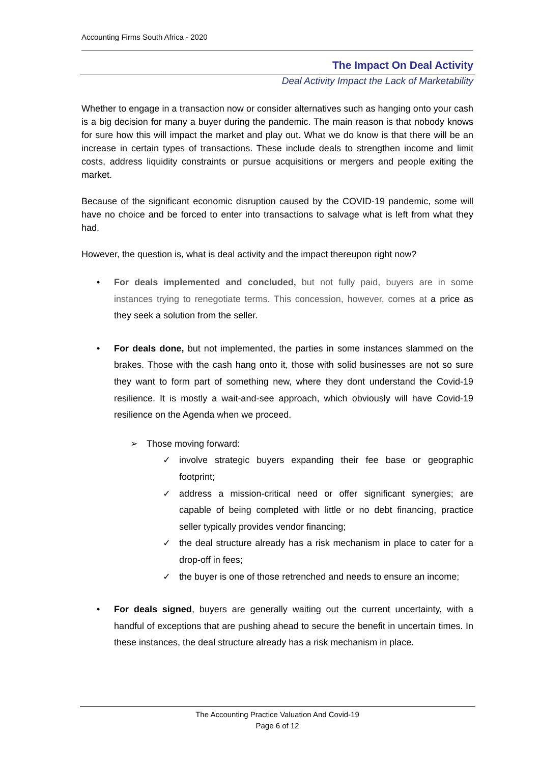Accounting Firms South Africa - 2020
The Impact On Deal Activity
Deal Activity Impact the Lack of Marketability
Whether to engage in a transaction now or consider alternatives such as hanging onto your cash is a big decision for many a buyer during the pandemic. The main reason is that nobody knows for sure how this will impact the market and play out. What we do know is that there will be an increase in certain types of transactions. These include deals to strengthen income and limit costs, address liquidity constraints or pursue acquisitions or mergers and people exiting the market.
Because of the significant economic disruption caused by the COVID-19 pandemic, some will have no choice and be forced to enter into transactions to salvage what is left from what they had.
However, the question is, what is deal activity and the impact thereupon right now?
• For deals implemented and concluded, but not fully paid, buyers are in some instances trying to renegotiate terms. This concession, however, comes at a price as they seek a solution from the seller.
• For deals done, but not implemented, the parties in some instances slammed on the brakes. Those with the cash hang onto it, those with solid businesses are not so sure they want to form part of something new, where they dont understand the Covid-19 resilience. It is mostly a wait-and-see approach, which obviously will have Covid-19 resilience on the Agenda when we proceed.
➢ Those moving forward:
✓ involve strategic buyers expanding their fee base or geographic footprint;
✓ address a mission-critical need or offer significant synergies; are capable of being completed with little or no debt financing, practice seller typically provides vendor financing;
✓ the deal structure already has a risk mechanism in place to cater for a drop-off in fees;
✓ the buyer is one of those retrenched and needs to ensure an income;
• For deals signed, buyers are generally waiting out the current uncertainty, with a handful of exceptions that are pushing ahead to secure the benefit in uncertain times. In these instances, the deal structure already has a risk mechanism in place.
The Accounting Practice Valuation And Covid-19
Page 6 of 12